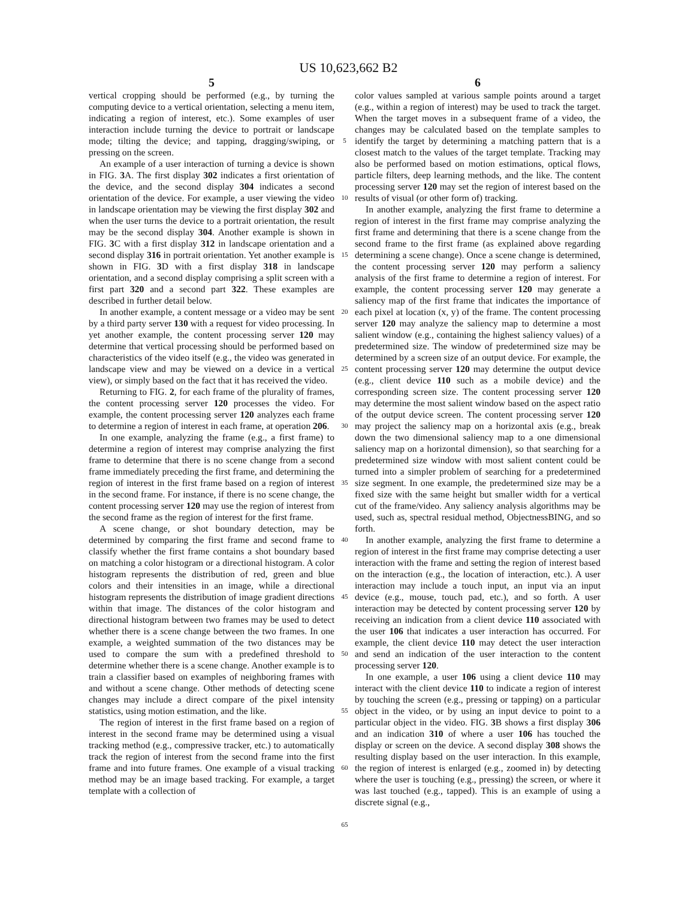US 10,623,662 B2
5 6
vertical cropping should be performed (e.g., by turning the computing device to a vertical orientation, selecting a menu item, indicating a region of interest, etc.). Some examples of user interaction include turning the device to portrait or landscape mode; tilting the device; and tapping, dragging/swiping, or pressing on the screen.
An example of a user interaction of turning a device is shown in FIG. 3 A. The first display 302 indicates a first orientation of the device, and the second display 304 indicates a second orientation of the device. For example, a user viewing the video in landscape orientation may be viewing the first display 302 and when the user turns the device to a portrait orientation, the result may be the second display 304. Another example is shown in FIG. 3 C with a first display 312 in landscape orientation and a second display 316 in portrait orientation. Yet another example is shown in FIG. 3 D with a first display 318 in landscape orientation, and a second display comprising a split screen with a first part 320 and a second part 322. These examples are described in further detail below.
In another example, a content message or a video may be sent by a third party server 130 with a request for video processing. In yet another example, the content processing server 120 may determine that vertical processing should be performed based on characteristics of the video itself (e.g., the video was generated in landscape view and may be viewed on a device in a vertical view), or simply based on the fact that it has received the video.
Returning to FIG. 2, for each frame of the plurality of frames, the content processing server 120 processes the video. For example, the content processing server 120 analyzes each frame to determine a region of interest in each frame, at operation 206.
In one example, analyzing the frame (e.g., a first frame) to determine a region of interest may comprise analyzing the first frame to determine that there is no scene change from a second frame immediately preceding the first frame, and determining the region of interest in the first frame based on a region of interest in the second frame. For instance, if there is no scene change, the content processing server 120 may use the region of interest from the second frame as the region of interest for the first frame.
A scene change, or shot boundary detection, may be determined by comparing the first frame and second frame to classify whether the first frame contains a shot boundary based on matching a color histogram or a directional histogram. A color histogram represents the distribution of red, green and blue colors and their intensities in an image, while a directional histogram represents the distribution of image gradient directions within that image. The distances of the color histogram and directional histogram between two frames may be used to detect whether there is a scene change between the two frames. In one example, a weighted summation of the two distances may be used to compare the sum with a predefined threshold to determine whether there is a scene change. Another example is to train a classifier based on examples of neighboring frames with and without a scene change. Other methods of detecting scene changes may include a direct compare of the pixel intensity statistics, using motion estimation, and the like.
The region of interest in the first frame based on a region of interest in the second frame may be determined using a visual tracking method (e.g., compressive tracker, etc.) to automatically track the region of interest from the second frame into the first frame and into future frames. One example of a visual tracking method may be an image based tracking. For example, a target template with a collection of
5
10
15
20
25
30
35
40
45
50
55
60
65
color values sampled at various sample points around a target (e.g., within a region of interest) may be used to track the target. When the target moves in a subsequent frame of a video, the changes may be calculated based on the template samples to identify the target by determining a matching pattern that is a closest match to the values of the target template. Tracking may also be performed based on motion estimations, optical flows, particle filters, deep learning methods, and the like. The content processing server 120 may set the region of interest based on the results of visual (or other form of) tracking.
In another example, analyzing the first frame to determine a region of interest in the first frame may comprise analyzing the first frame and determining that there is a scene change from the second frame to the first frame (as explained above regarding determining a scene change). Once a scene change is determined, the content processing server 120 may perform a saliency analysis of the first frame to determine a region of interest. For example, the content processing server 120 may generate a saliency map of the first frame that indicates the importance of each pixel at location (x, y) of the frame. The content processing server 120 may analyze the saliency map to determine a most salient window (e.g., containing the highest saliency values) of a predetermined size. The window of predetermined size may be determined by a screen size of an output device. For example, the content processing server 120 may determine the output device (e.g., client device 110 such as a mobile device) and the corresponding screen size. The content processing server 120 may determine the most salient window based on the aspect ratio of the output device screen. The content processing server 120 may project the saliency map on a horizontal axis (e.g., break down the two dimensional saliency map to a one dimensional saliency map on a horizontal dimension), so that searching for a predetermined size window with most salient content could be turned into a simpler problem of searching for a predetermined size segment. In one example, the predetermined size may be a fixed size with the same height but smaller width for a vertical cut of the frame/video. Any saliency analysis algorithms may be used, such as, spectral residual method, ObjectnessBING, and so forth.
In another example, analyzing the first frame to determine a region of interest in the first frame may comprise detecting a user interaction with the frame and setting the region of interest based on the interaction (e.g., the location of interaction, etc.). A user interaction may include a touch input, an input via an input device (e.g., mouse, touch pad, etc.), and so forth. A user interaction may be detected by content processing server 120 by receiving an indication from a client device 110 associated with the user 106 that indicates a user interaction has occurred. For example, the client device 110 may detect the user interaction and send an indication of the user interaction to the content processing server 120.
In one example, a user 106 using a client device 110 may interact with the client device 110 to indicate a region of interest by touching the screen (e.g., pressing or tapping) on a particular object in the video, or by using an input device to point to a particular object in the video. FIG. 3 B shows a first display 306 and an indication 310 of where a user 106 has touched the display or screen on the device. A second display 308 shows the resulting display based on the user interaction. In this example, the region of interest is enlarged (e.g., zoomed in) by detecting where the user is touching (e.g., pressing) the screen, or where it was last touched (e.g., tapped). This is an example of using a discrete signal (e.g.,